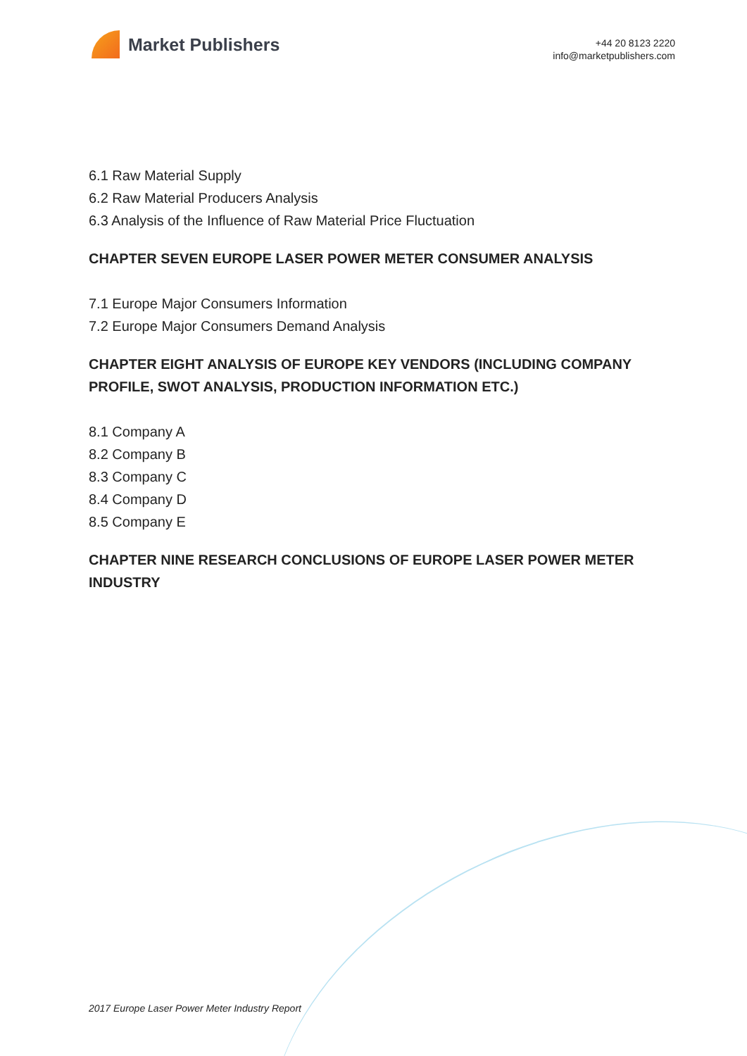Market Publishers
+44 20 8123 2220
info@marketpublishers.com
6.1 Raw Material Supply
6.2 Raw Material Producers Analysis
6.3 Analysis of the Influence of Raw Material Price Fluctuation
CHAPTER SEVEN EUROPE LASER POWER METER CONSUMER ANALYSIS
7.1 Europe Major Consumers Information
7.2 Europe Major Consumers Demand Analysis
CHAPTER EIGHT ANALYSIS OF EUROPE KEY VENDORS (INCLUDING COMPANY PROFILE, SWOT ANALYSIS, PRODUCTION INFORMATION ETC.)
8.1 Company A
8.2 Company B
8.3 Company C
8.4 Company D
8.5 Company E
CHAPTER NINE RESEARCH CONCLUSIONS OF EUROPE LASER POWER METER INDUSTRY
2017 Europe Laser Power Meter Industry Report